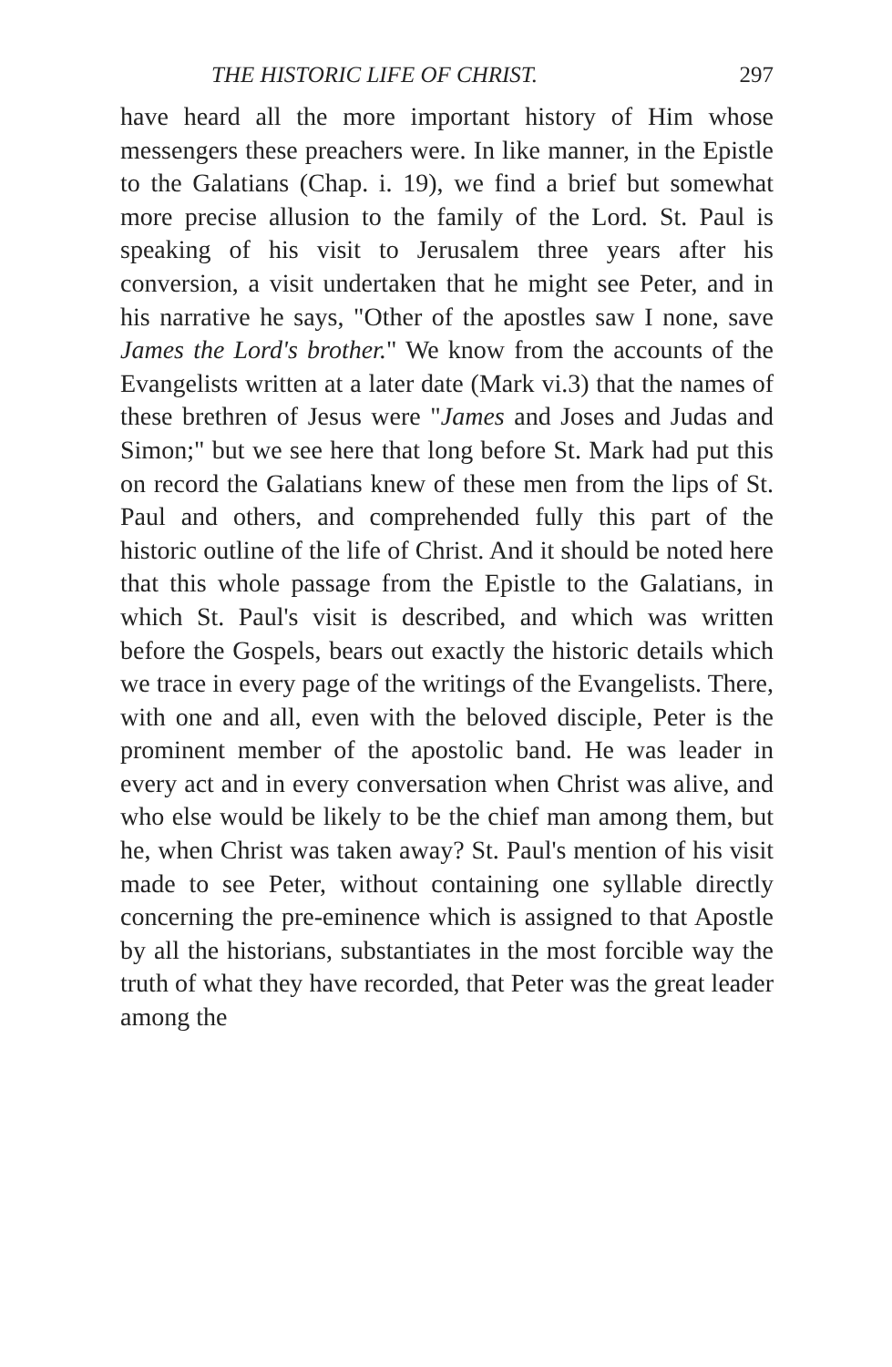THE HISTORIC LIFE OF CHRIST. 297
have heard all the more important history of Him whose messengers these preachers were. In like manner, in the Epistle to the Galatians (Chap. i. 19), we find a brief but somewhat more precise allusion to the family of the Lord. St. Paul is speaking of his visit to Jerusalem three years after his conversion, a visit undertaken that he might see Peter, and in his narrative he says, "Other of the apostles saw I none, save James the Lord's brother." We know from the accounts of the Evangelists written at a later date (Mark vi.3) that the names of these brethren of Jesus were "James and Joses and Judas and Simon;" but we see here that long before St. Mark had put this on record the Galatians knew of these men from the lips of St. Paul and others, and comprehended fully this part of the historic outline of the life of Christ. And it should be noted here that this whole passage from the Epistle to the Galatians, in which St. Paul's visit is described, and which was written before the Gospels, bears out exactly the historic details which we trace in every page of the writings of the Evangelists. There, with one and all, even with the beloved disciple, Peter is the prominent member of the apostolic band. He was leader in every act and in every conversation when Christ was alive, and who else would be likely to be the chief man among them, but he, when Christ was taken away? St. Paul's mention of his visit made to see Peter, without containing one syllable directly concerning the pre-eminence which is assigned to that Apostle by all the historians, substantiates in the most forcible way the truth of what they have recorded, that Peter was the great leader among the